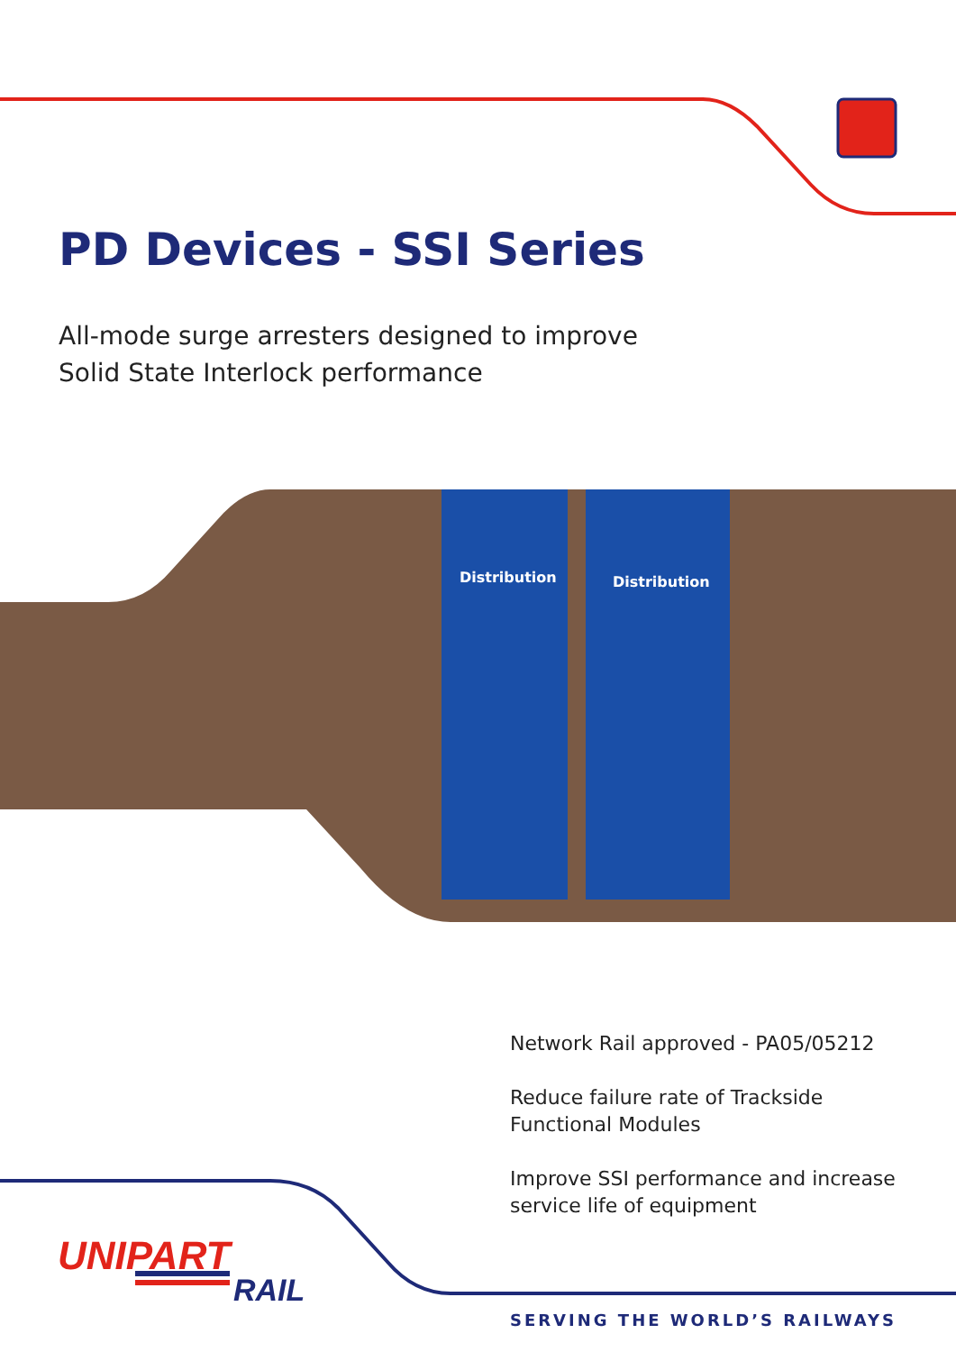PD Devices - SSI Series
All-mode surge arresters designed to improve
Solid State Interlock performance
Distribution
Distribution
Network Rail approved - PA05/05212
Reduce failure rate of Trackside
Functional Modules
Improve SSI performance and increase
service life of equipment
UNIPART
RAIL
SERVING THE WORLD’S RAILWAYS